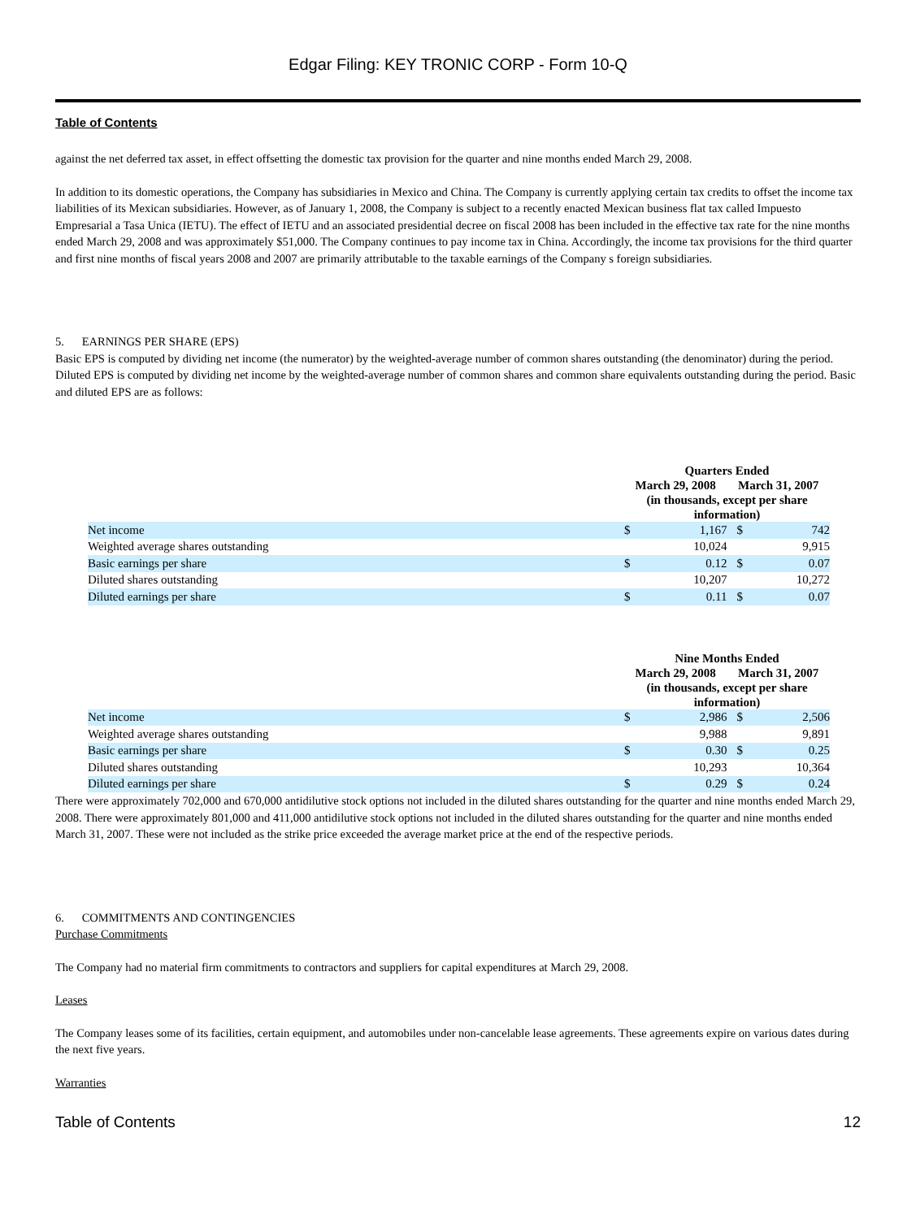Edgar Filing: KEY TRONIC CORP - Form 10-Q
Table of Contents
against the net deferred tax asset, in effect offsetting the domestic tax provision for the quarter and nine months ended March 29, 2008.
In addition to its domestic operations, the Company has subsidiaries in Mexico and China. The Company is currently applying certain tax credits to offset the income tax liabilities of its Mexican subsidiaries. However, as of January 1, 2008, the Company is subject to a recently enacted Mexican business flat tax called Impuesto Empresarial a Tasa Unica (IETU). The effect of IETU and an associated presidential decree on fiscal 2008 has been included in the effective tax rate for the nine months ended March 29, 2008 and was approximately $51,000. The Company continues to pay income tax in China. Accordingly, the income tax provisions for the third quarter and first nine months of fiscal years 2008 and 2007 are primarily attributable to the taxable earnings of the Company s foreign subsidiaries.
5. EARNINGS PER SHARE (EPS)
Basic EPS is computed by dividing net income (the numerator) by the weighted-average number of common shares outstanding (the denominator) during the period. Diluted EPS is computed by dividing net income by the weighted-average number of common shares and common share equivalents outstanding during the period. Basic and diluted EPS are as follows:
| | Quarters Ended | | | |
| --- | --- | --- | --- | --- |
| | March 29, 2008 | | March 31, 2007 | |
| | (in thousands, except per share information) | | | |
| Net income | $ | 1,167 | $ | 742 |
| Weighted average shares outstanding | | 10,024 | | 9,915 |
| Basic earnings per share | $ | 0.12 | $ | 0.07 |
| Diluted shares outstanding | | 10,207 | | 10,272 |
| Diluted earnings per share | $ | 0.11 | $ | 0.07 |
| | Nine Months Ended | | | |
| --- | --- | --- | --- | --- |
| | March 29, 2008 | | March 31, 2007 | |
| | (in thousands, except per share information) | | | |
| Net income | $ | 2,986 | $ | 2,506 |
| Weighted average shares outstanding | | 9,988 | | 9,891 |
| Basic earnings per share | $ | 0.30 | $ | 0.25 |
| Diluted shares outstanding | | 10,293 | | 10,364 |
| Diluted earnings per share | $ | 0.29 | $ | 0.24 |
There were approximately 702,000 and 670,000 antidilutive stock options not included in the diluted shares outstanding for the quarter and nine months ended March 29, 2008. There were approximately 801,000 and 411,000 antidilutive stock options not included in the diluted shares outstanding for the quarter and nine months ended March 31, 2007. These were not included as the strike price exceeded the average market price at the end of the respective periods.
6. COMMITMENTS AND CONTINGENCIES
Purchase Commitments
The Company had no material firm commitments to contractors and suppliers for capital expenditures at March 29, 2008.
Leases
The Company leases some of its facilities, certain equipment, and automobiles under non-cancelable lease agreements. These agreements expire on various dates during the next five years.
Warranties
Table of Contents 12